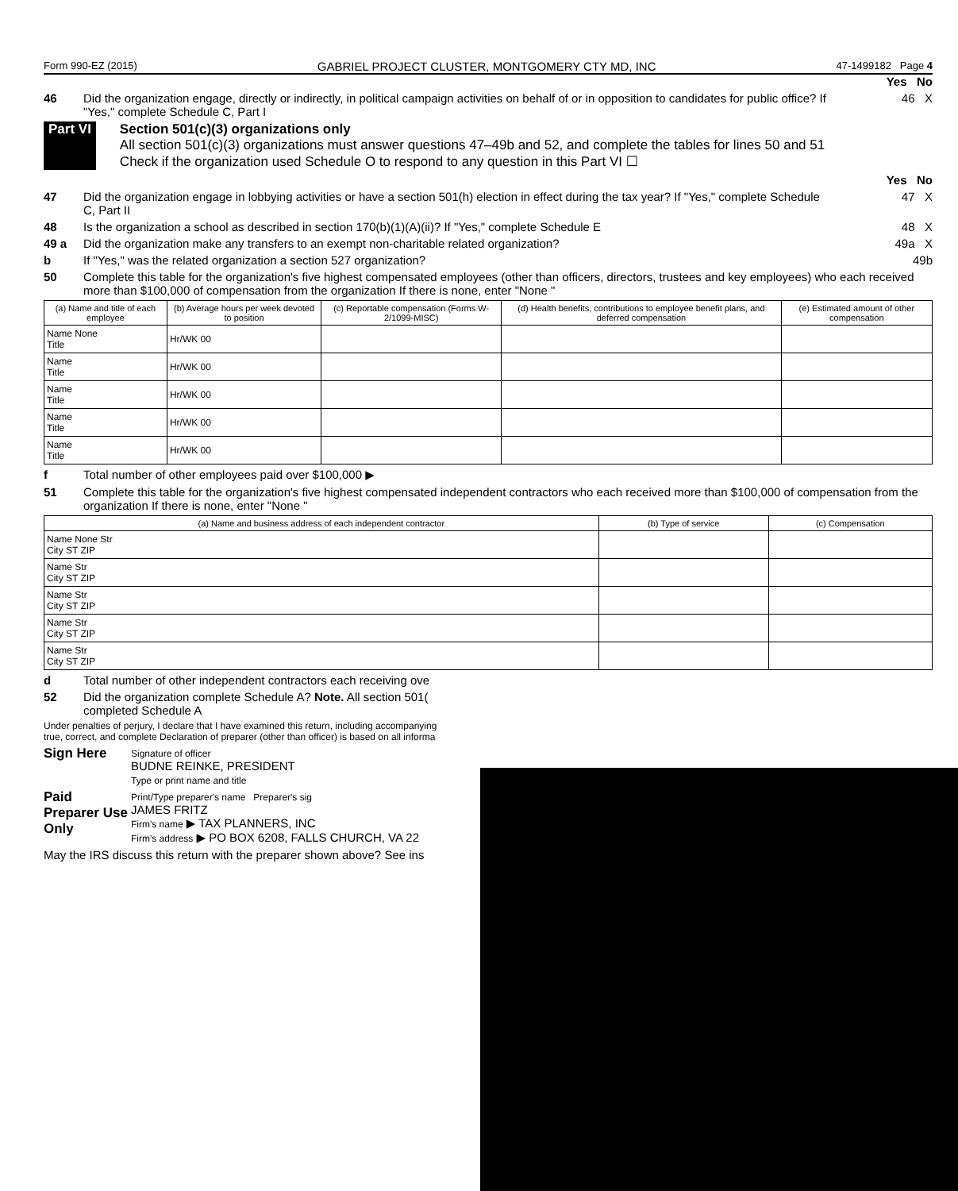Form 990-EZ (2015) GABRIEL PROJECT CLUSTER, MONTGOMERY CTY MD, INC 47-1499182 Page 4
Yes No
46 Did the organization engage, directly or indirectly, in political campaign activities on behalf of or in opposition to candidates for public office? If "Yes," complete Schedule C, Part I 46 X
Part VI Section 501(c)(3) organizations only
All section 501(c)(3) organizations must answer questions 47–49b and 52, and complete the tables for lines 50 and 51
Check if the organization used Schedule O to respond to any question in this Part VI ☐
Yes No
47 Did the organization engage in lobbying activities or have a section 501(h) election in effect during the tax year? If "Yes," complete Schedule C, Part II 47 X
48 Is the organization a school as described in section 170(b)(1)(A)(ii)? If "Yes," complete Schedule E 48 X
49 a Did the organization make any transfers to an exempt non-charitable related organization? 49a X
b If "Yes," was the related organization a section 527 organization? 49b
50 Complete this table for the organization's five highest compensated employees (other than officers, directors, trustees and key employees) who each received more than $100,000 of compensation from the organization If there is none, enter "None "
| (a) Name and title of each employee | (b) Average hours per week devoted to position | (c) Reportable compensation (Forms W-2/1099-MISC) | (d) Health benefits, contributions to employee benefit plans, and deferred compensation | (e) Estimated amount of other compensation |
| --- | --- | --- | --- | --- |
| Name None Title | Hr/WK 00 | | | |
| Name Title | Hr/WK 00 | | | |
| Name Title | Hr/WK 00 | | | |
| Name Title | Hr/WK 00 | | | |
| Name Title | Hr/WK 00 | | | |
f Total number of other employees paid over $100,000 ▶
51 Complete this table for the organization's five highest compensated independent contractors who each received more than $100,000 of compensation from the organization If there is none, enter "None "
| (a) Name and business address of each independent contractor | (b) Type of service | (c) Compensation |
| --- | --- | --- |
| Name None Str City ST ZIP | | |
| Name Str City ST ZIP | | |
| Name Str City ST ZIP | | |
| Name Str City ST ZIP | | |
| Name Str City ST ZIP | | |
d Total number of other independent contractors each receiving ove
52 Did the organization complete Schedule A? Note. All section 501(
completed Schedule A
Under penalties of perjury, I declare that I have examined this return, including accompanying
true, correct, and complete Declaration of preparer (other than officer) is based on all informa
Sign Here Signature of officer
BUDNE REINKE, PRESIDENT
Type or print name and title
Paid Preparer Use Only Print/Type preparer's name Preparer's sig
JAMES FRITZ
Firm's name ▶ TAX PLANNERS, INC
Firm's address ▶ PO BOX 6208, FALLS CHURCH, VA 22
May the IRS discuss this return with the preparer shown above? See ins